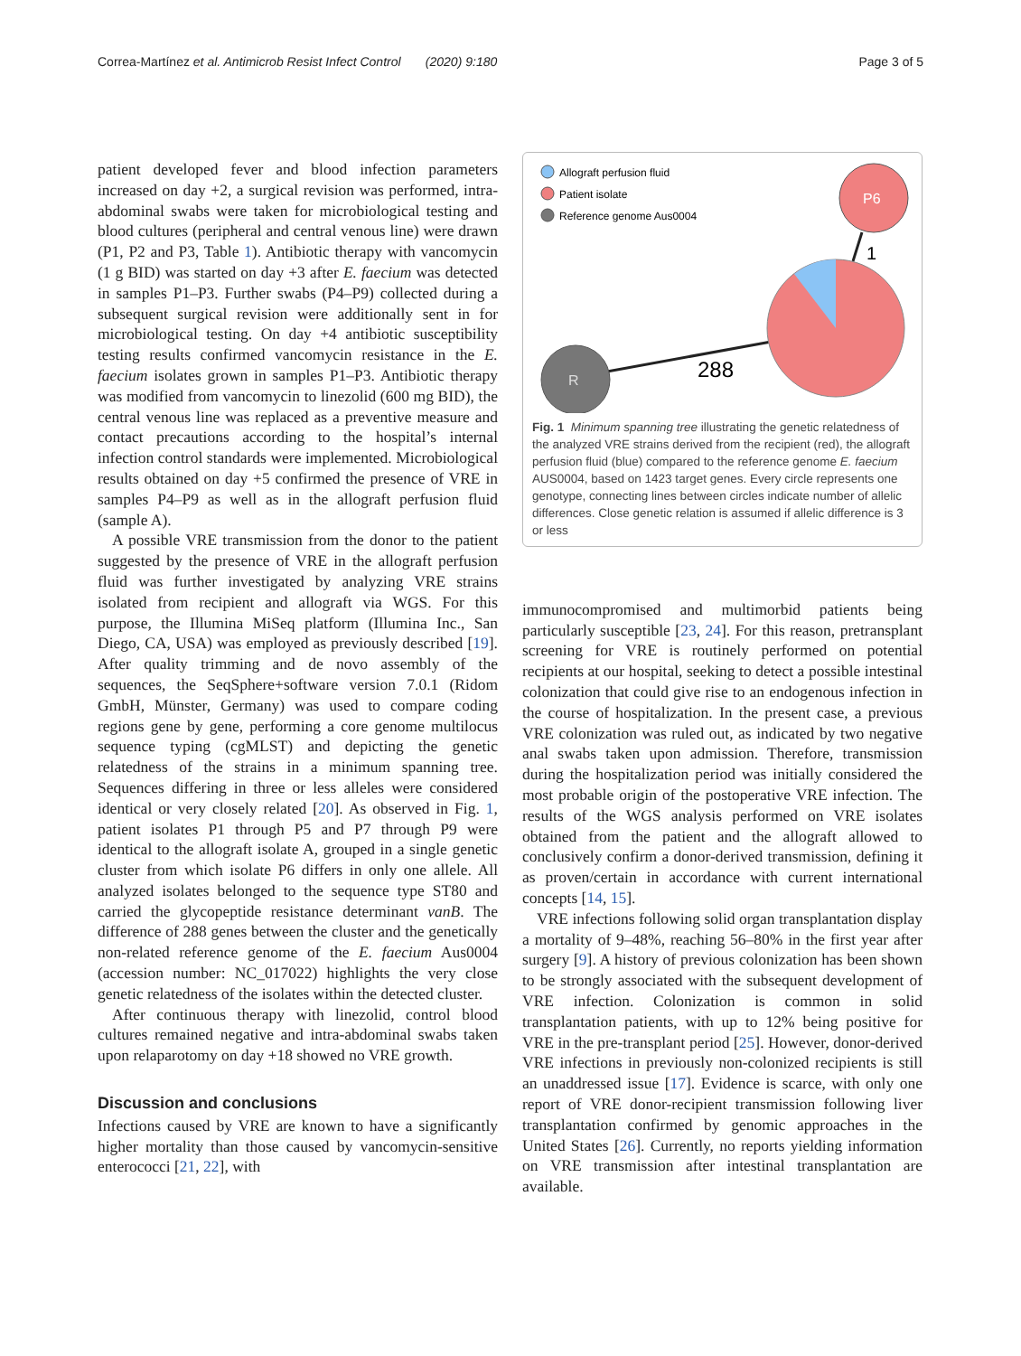Correa-Martínez et al. Antimicrob Resist Infect Control (2020) 9:180 Page 3 of 5
patient developed fever and blood infection parameters increased on day +2, a surgical revision was performed, intra-abdominal swabs were taken for microbiological testing and blood cultures (peripheral and central venous line) were drawn (P1, P2 and P3, Table 1). Antibiotic therapy with vancomycin (1 g BID) was started on day +3 after E. faecium was detected in samples P1–P3. Further swabs (P4–P9) collected during a subsequent surgical revision were additionally sent in for microbiological testing. On day +4 antibiotic susceptibility testing results confirmed vancomycin resistance in the E. faecium isolates grown in samples P1–P3. Antibiotic therapy was modified from vancomycin to linezolid (600 mg BID), the central venous line was replaced as a preventive measure and contact precautions according to the hospital’s internal infection control standards were implemented. Microbiological results obtained on day +5 confirmed the presence of VRE in samples P4–P9 as well as in the allograft perfusion fluid (sample A).
A possible VRE transmission from the donor to the patient suggested by the presence of VRE in the allograft perfusion fluid was further investigated by analyzing VRE strains isolated from recipient and allograft via WGS. For this purpose, the Illumina MiSeq platform (Illumina Inc., San Diego, CA, USA) was employed as previously described [19]. After quality trimming and de novo assembly of the sequences, the SeqSphere+software version 7.0.1 (Ridom GmbH, Münster, Germany) was used to compare coding regions gene by gene, performing a core genome multilocus sequence typing (cgMLST) and depicting the genetic relatedness of the strains in a minimum spanning tree. Sequences differing in three or less alleles were considered identical or very closely related [20]. As observed in Fig. 1, patient isolates P1 through P5 and P7 through P9 were identical to the allograft isolate A, grouped in a single genetic cluster from which isolate P6 differs in only one allele. All analyzed isolates belonged to the sequence type ST80 and carried the glycopeptide resistance determinant vanB. The difference of 288 genes between the cluster and the genetically non-related reference genome of the E. faecium Aus0004 (accession number: NC_017022) highlights the very close genetic relatedness of the isolates within the detected cluster.
After continuous therapy with linezolid, control blood cultures remained negative and intra-abdominal swabs taken upon relaparotomy on day +18 showed no VRE growth.
Discussion and conclusions
Infections caused by VRE are known to have a significantly higher mortality than those caused by vancomycin-sensitive enterococci [21, 22], with
Allograft perfusion fluid
Patient isolate
Reference genome Aus0004
R
P6
288
1
Fig. 1 Minimum spanning tree illustrating the genetic relatedness of the analyzed VRE strains derived from the recipient (red), the allograft perfusion fluid (blue) compared to the reference genome E. faecium AUS0004, based on 1423 target genes. Every circle represents one genotype, connecting lines between circles indicate number of allelic differences. Close genetic relation is assumed if allelic difference is 3 or less
immunocompromised and multimorbid patients being particularly susceptible [23, 24]. For this reason, pretransplant screening for VRE is routinely performed on potential recipients at our hospital, seeking to detect a possible intestinal colonization that could give rise to an endogenous infection in the course of hospitalization. In the present case, a previous VRE colonization was ruled out, as indicated by two negative anal swabs taken upon admission. Therefore, transmission during the hospitalization period was initially considered the most probable origin of the postoperative VRE infection. The results of the WGS analysis performed on VRE isolates obtained from the patient and the allograft allowed to conclusively confirm a donor-derived transmission, defining it as proven/certain in accordance with current international concepts [14, 15].
VRE infections following solid organ transplantation display a mortality of 9–48%, reaching 56–80% in the first year after surgery [9]. A history of previous colonization has been shown to be strongly associated with the subsequent development of VRE infection. Colonization is common in solid transplantation patients, with up to 12% being positive for VRE in the pre-transplant period [25]. However, donor-derived VRE infections in previously non-colonized recipients is still an unaddressed issue [17]. Evidence is scarce, with only one report of VRE donor-recipient transmission following liver transplantation confirmed by genomic approaches in the United States [26]. Currently, no reports yielding information on VRE transmission after intestinal transplantation are available.